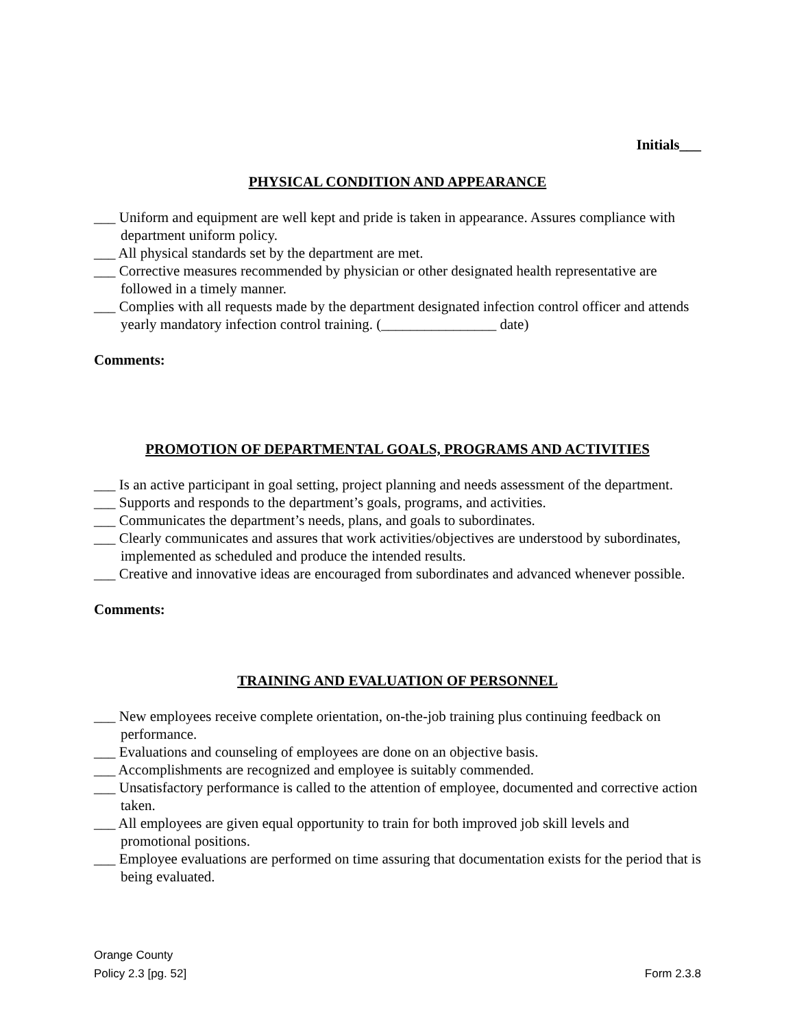Initials___
PHYSICAL CONDITION AND APPEARANCE
___ Uniform and equipment are well kept and pride is taken in appearance. Assures compliance with department uniform policy.
___ All physical standards set by the department are met.
___ Corrective measures recommended by physician or other designated health representative are followed in a timely manner.
___ Complies with all requests made by the department designated infection control officer and attends yearly mandatory infection control training. (________________ date)
Comments:
PROMOTION OF DEPARTMENTAL GOALS, PROGRAMS AND ACTIVITIES
___ Is an active participant in goal setting, project planning and needs assessment of the department.
___ Supports and responds to the department’s goals, programs, and activities.
___ Communicates the department’s needs, plans, and goals to subordinates.
___ Clearly communicates and assures that work activities/objectives are understood by subordinates, implemented as scheduled and produce the intended results.
___ Creative and innovative ideas are encouraged from subordinates and advanced whenever possible.
Comments:
TRAINING AND EVALUATION OF PERSONNEL
___ New employees receive complete orientation, on-the-job training plus continuing feedback on performance.
___ Evaluations and counseling of employees are done on an objective basis.
___ Accomplishments are recognized and employee is suitably commended.
___ Unsatisfactory performance is called to the attention of employee, documented and corrective action taken.
___ All employees are given equal opportunity to train for both improved job skill levels and promotional positions.
___ Employee evaluations are performed on time assuring that documentation exists for the period that is being evaluated.
Orange County
Policy 2.3 [pg. 52] Form 2.3.8